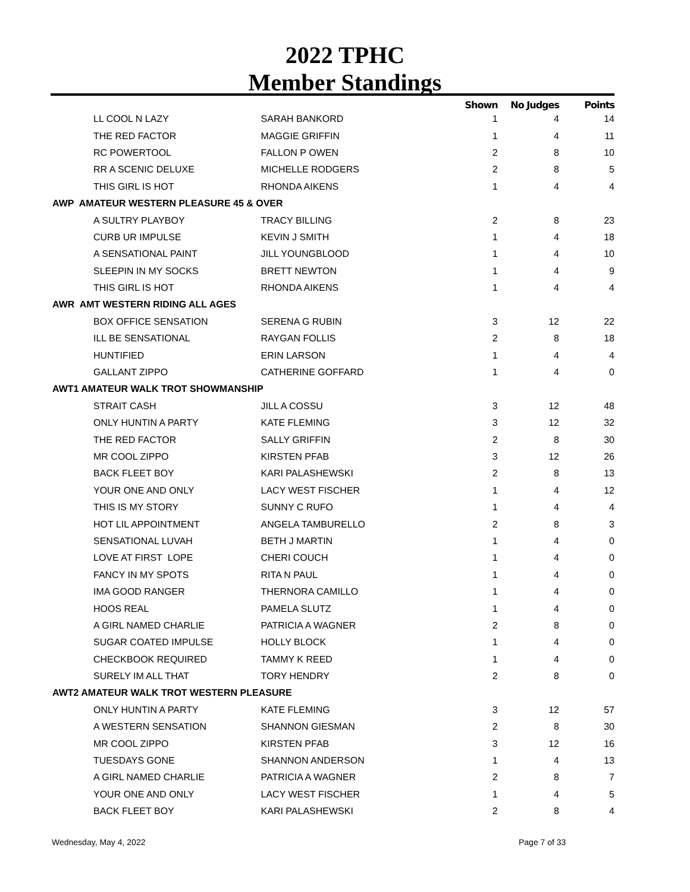2022 TPHC
Member Standings
| | | Shown | No Judges | Points |
| --- | --- | --- | --- | --- |
| LL COOL N LAZY | SARAH BANKORD | 1 | 4 | 14 |
| THE RED FACTOR | MAGGIE GRIFFIN | 1 | 4 | 11 |
| RC POWERTOOL | FALLON P OWEN | 2 | 8 | 10 |
| RR A SCENIC DELUXE | MICHELLE RODGERS | 2 | 8 | 5 |
| THIS GIRL IS HOT | RHONDA AIKENS | 1 | 4 | 4 |
| AWP AMATEUR WESTERN PLEASURE 45 & OVER | | | | |
| A SULTRY PLAYBOY | TRACY BILLING | 2 | 8 | 23 |
| CURB UR IMPULSE | KEVIN J SMITH | 1 | 4 | 18 |
| A SENSATIONAL PAINT | JILL YOUNGBLOOD | 1 | 4 | 10 |
| SLEEPIN IN MY SOCKS | BRETT NEWTON | 1 | 4 | 9 |
| THIS GIRL IS HOT | RHONDA AIKENS | 1 | 4 | 4 |
| AWR AMT WESTERN RIDING ALL AGES | | | | |
| BOX OFFICE SENSATION | SERENA G RUBIN | 3 | 12 | 22 |
| ILL BE SENSATIONAL | RAYGAN FOLLIS | 2 | 8 | 18 |
| HUNTIFIED | ERIN LARSON | 1 | 4 | 4 |
| GALLANT ZIPPO | CATHERINE GOFFARD | 1 | 4 | 0 |
| AWT1 AMATEUR WALK TROT SHOWMANSHIP | | | | |
| STRAIT CASH | JILL A COSSU | 3 | 12 | 48 |
| ONLY HUNTIN A PARTY | KATE FLEMING | 3 | 12 | 32 |
| THE RED FACTOR | SALLY GRIFFIN | 2 | 8 | 30 |
| MR COOL ZIPPO | KIRSTEN PFAB | 3 | 12 | 26 |
| BACK FLEET BOY | KARI PALASHEWSKI | 2 | 8 | 13 |
| YOUR ONE AND ONLY | LACY WEST FISCHER | 1 | 4 | 12 |
| THIS IS MY STORY | SUNNY C RUFO | 1 | 4 | 4 |
| HOT LIL APPOINTMENT | ANGELA TAMBURELLO | 2 | 8 | 3 |
| SENSATIONAL LUVAH | BETH J MARTIN | 1 | 4 | 0 |
| LOVE AT FIRST LOPE | CHERI COUCH | 1 | 4 | 0 |
| FANCY IN MY SPOTS | RITA N PAUL | 1 | 4 | 0 |
| IMA GOOD RANGER | THERNORA CAMILLO | 1 | 4 | 0 |
| HOOS REAL | PAMELA SLUTZ | 1 | 4 | 0 |
| A GIRL NAMED CHARLIE | PATRICIA A WAGNER | 2 | 8 | 0 |
| SUGAR COATED IMPULSE | HOLLY BLOCK | 1 | 4 | 0 |
| CHECKBOOK REQUIRED | TAMMY K REED | 1 | 4 | 0 |
| SURELY IM ALL THAT | TORY HENDRY | 2 | 8 | 0 |
| AWT2 AMATEUR WALK TROT WESTERN PLEASURE | | | | |
| ONLY HUNTIN A PARTY | KATE FLEMING | 3 | 12 | 57 |
| A WESTERN SENSATION | SHANNON GIESMAN | 2 | 8 | 30 |
| MR COOL ZIPPO | KIRSTEN PFAB | 3 | 12 | 16 |
| TUESDAYS GONE | SHANNON ANDERSON | 1 | 4 | 13 |
| A GIRL NAMED CHARLIE | PATRICIA A WAGNER | 2 | 8 | 7 |
| YOUR ONE AND ONLY | LACY WEST FISCHER | 1 | 4 | 5 |
| BACK FLEET BOY | KARI PALASHEWSKI | 2 | 8 | 4 |
Wednesday, May 4, 2022 Page 7 of 33